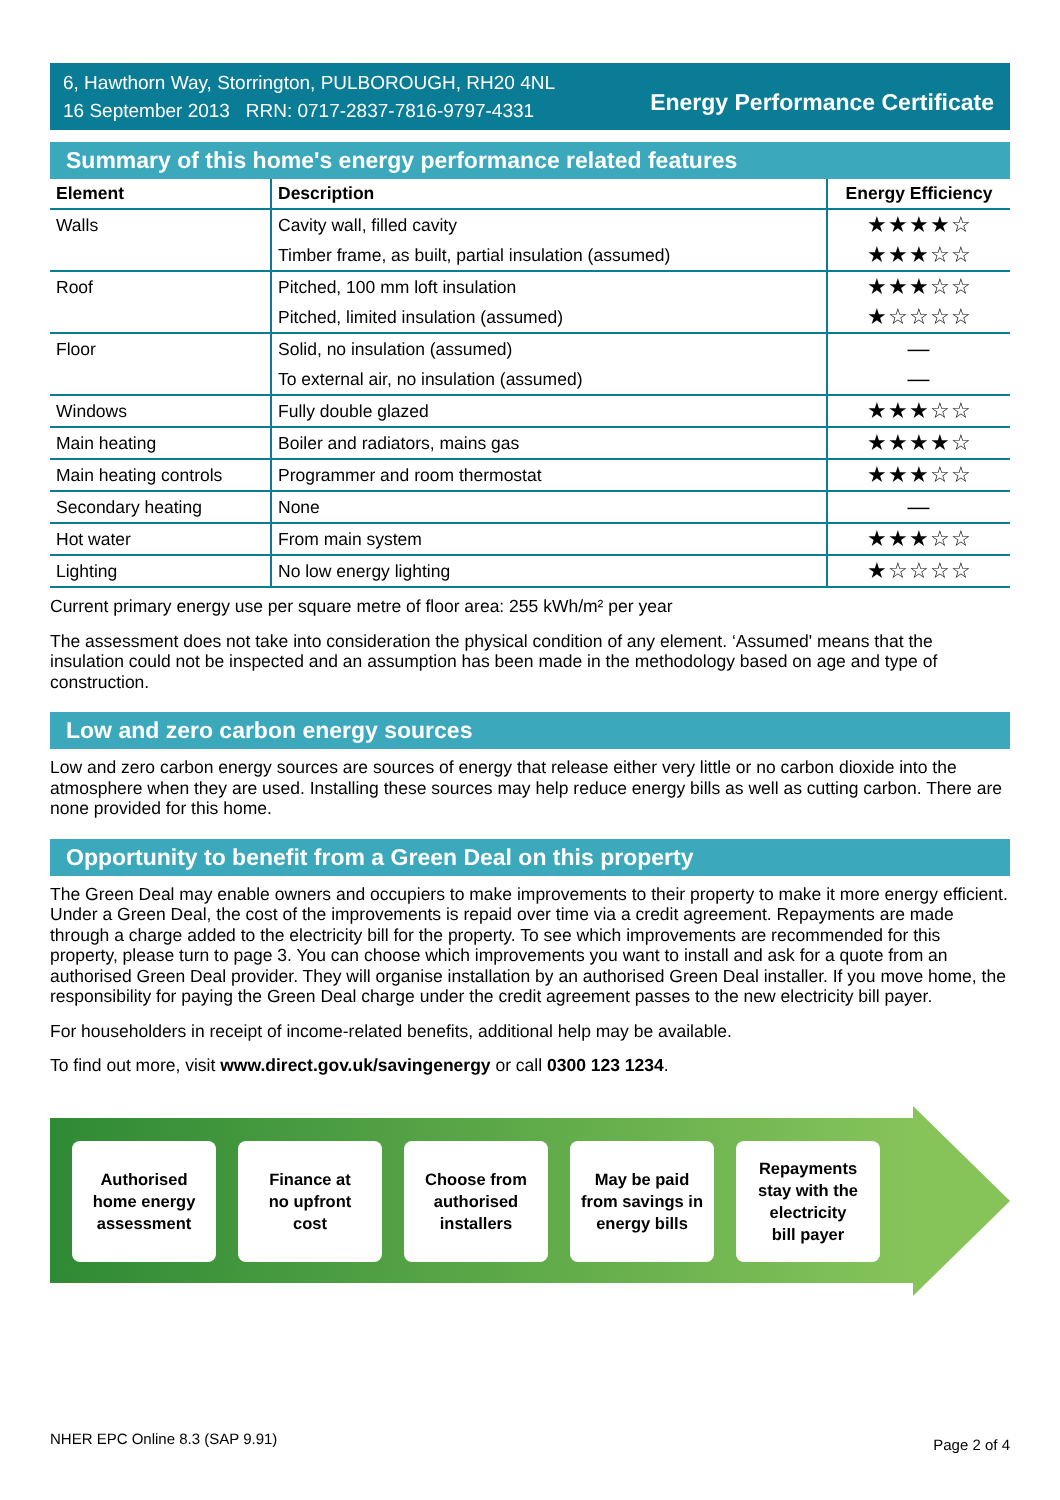6, Hawthorn Way, Storrington, PULBOROUGH, RH20 4NL
16 September 2013 RRN: 0717-2837-7816-9797-4331
Energy Performance Certificate
Summary of this home's energy performance related features
| Element | Description | Energy Efficiency |
| --- | --- | --- |
| Walls | Cavity wall, filled cavity | ★★★★☆ |
| | Timber frame, as built, partial insulation (assumed) | ★★★☆☆ |
| Roof | Pitched, 100 mm loft insulation | ★★★☆☆ |
| | Pitched, limited insulation (assumed) | ★☆☆☆☆ |
| Floor | Solid, no insulation (assumed) | — |
| | To external air, no insulation (assumed) | — |
| Windows | Fully double glazed | ★★★☆☆ |
| Main heating | Boiler and radiators, mains gas | ★★★★☆ |
| Main heating controls | Programmer and room thermostat | ★★★☆☆ |
| Secondary heating | None | — |
| Hot water | From main system | ★★★☆☆ |
| Lighting | No low energy lighting | ★☆☆☆☆ |
Current primary energy use per square metre of floor area: 255 kWh/m² per year
The assessment does not take into consideration the physical condition of any element. ‘Assumed' means that the insulation could not be inspected and an assumption has been made in the methodology based on age and type of construction.
Low and zero carbon energy sources
Low and zero carbon energy sources are sources of energy that release either very little or no carbon dioxide into the atmosphere when they are used. Installing these sources may help reduce energy bills as well as cutting carbon. There are none provided for this home.
Opportunity to benefit from a Green Deal on this property
The Green Deal may enable owners and occupiers to make improvements to their property to make it more energy efficient. Under a Green Deal, the cost of the improvements is repaid over time via a credit agreement. Repayments are made through a charge added to the electricity bill for the property. To see which improvements are recommended for this property, please turn to page 3. You can choose which improvements you want to install and ask for a quote from an authorised Green Deal provider. They will organise installation by an authorised Green Deal installer. If you move home, the responsibility for paying the Green Deal charge under the credit agreement passes to the new electricity bill payer.
For householders in receipt of income-related benefits, additional help may be available.
To find out more, visit www.direct.gov.uk/savingenergy or call 0300 123 1234.
Authorised
home energy
assessment
Finance at
no upfront
cost
Choose from
authorised
installers
May be paid
from savings in
energy bills
Repayments
stay with the
electricity
bill payer
NHER EPC Online 8.3 (SAP 9.91) Page 2 of 4